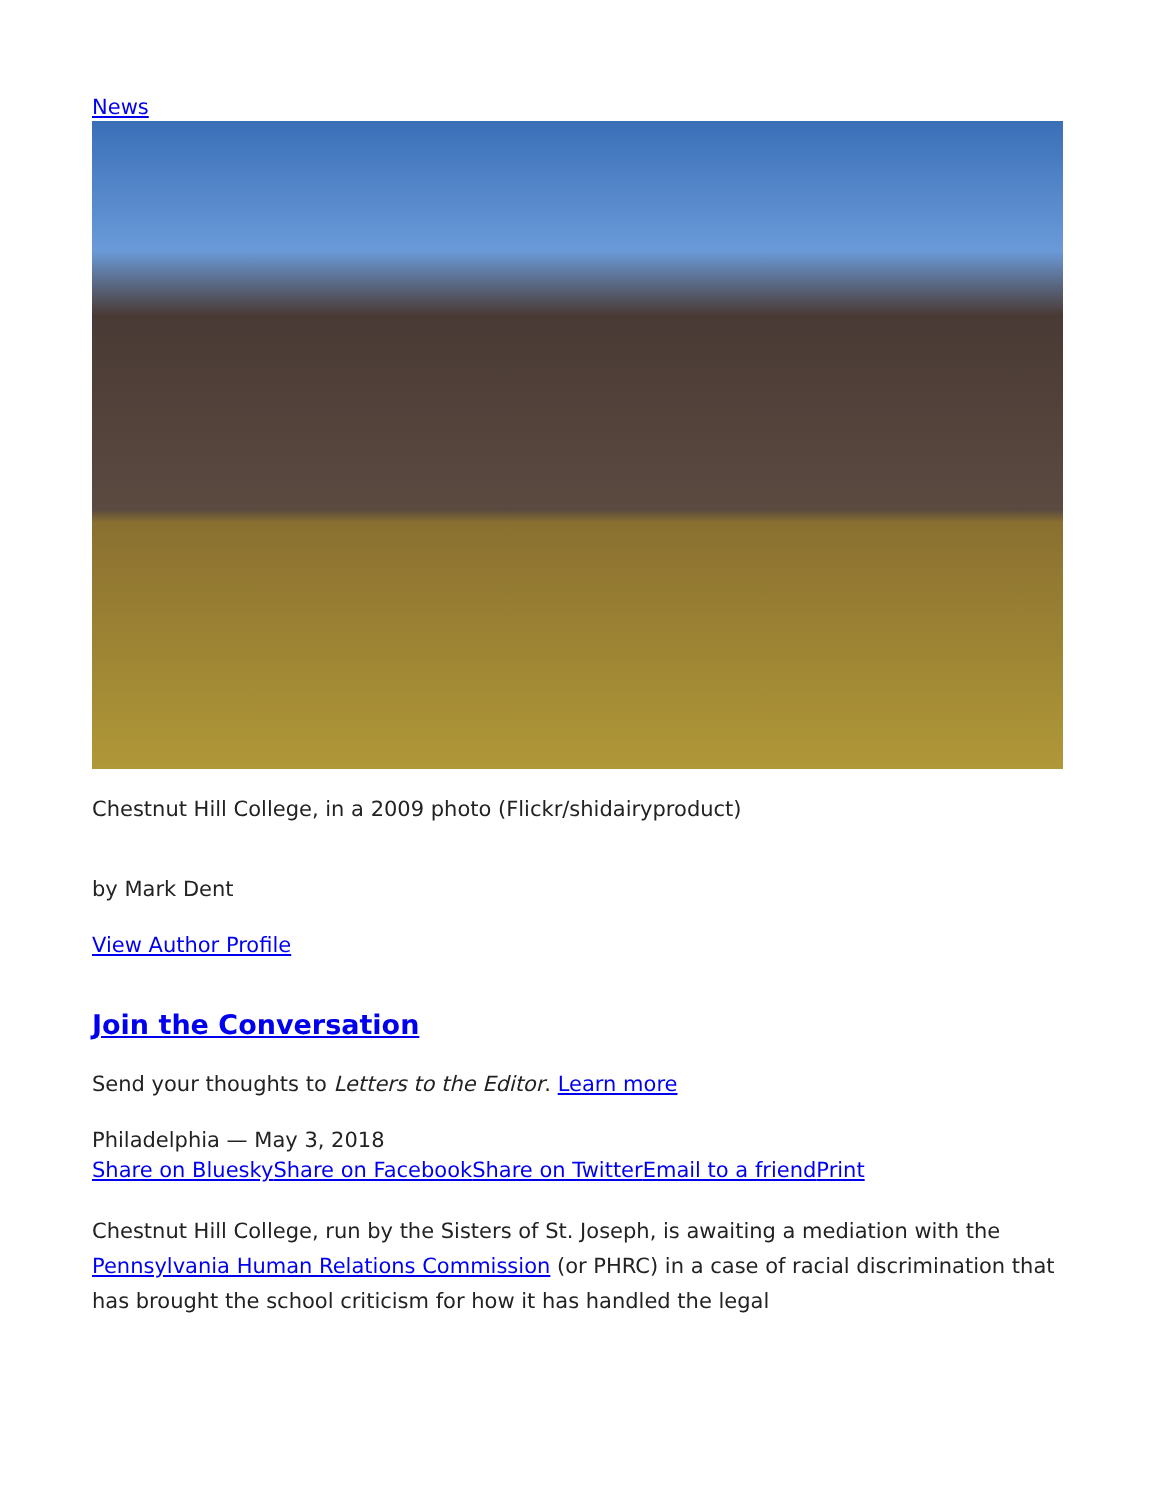News
Chestnut Hill College, in a 2009 photo (Flickr/shidairyproduct)
by Mark Dent
View Author Profile
Join the Conversation
Send your thoughts to Letters to the Editor. Learn more
Philadelphia — May 3, 2018
Share on Bluesky Share on Facebook Share on Twitter Email to a friend Print
Chestnut Hill College, run by the Sisters of St. Joseph, is awaiting a mediation with the Pennsylvania Human Relations Commission (or PHRC) in a case of racial discrimination that has brought the school criticism for how it has handled the legal